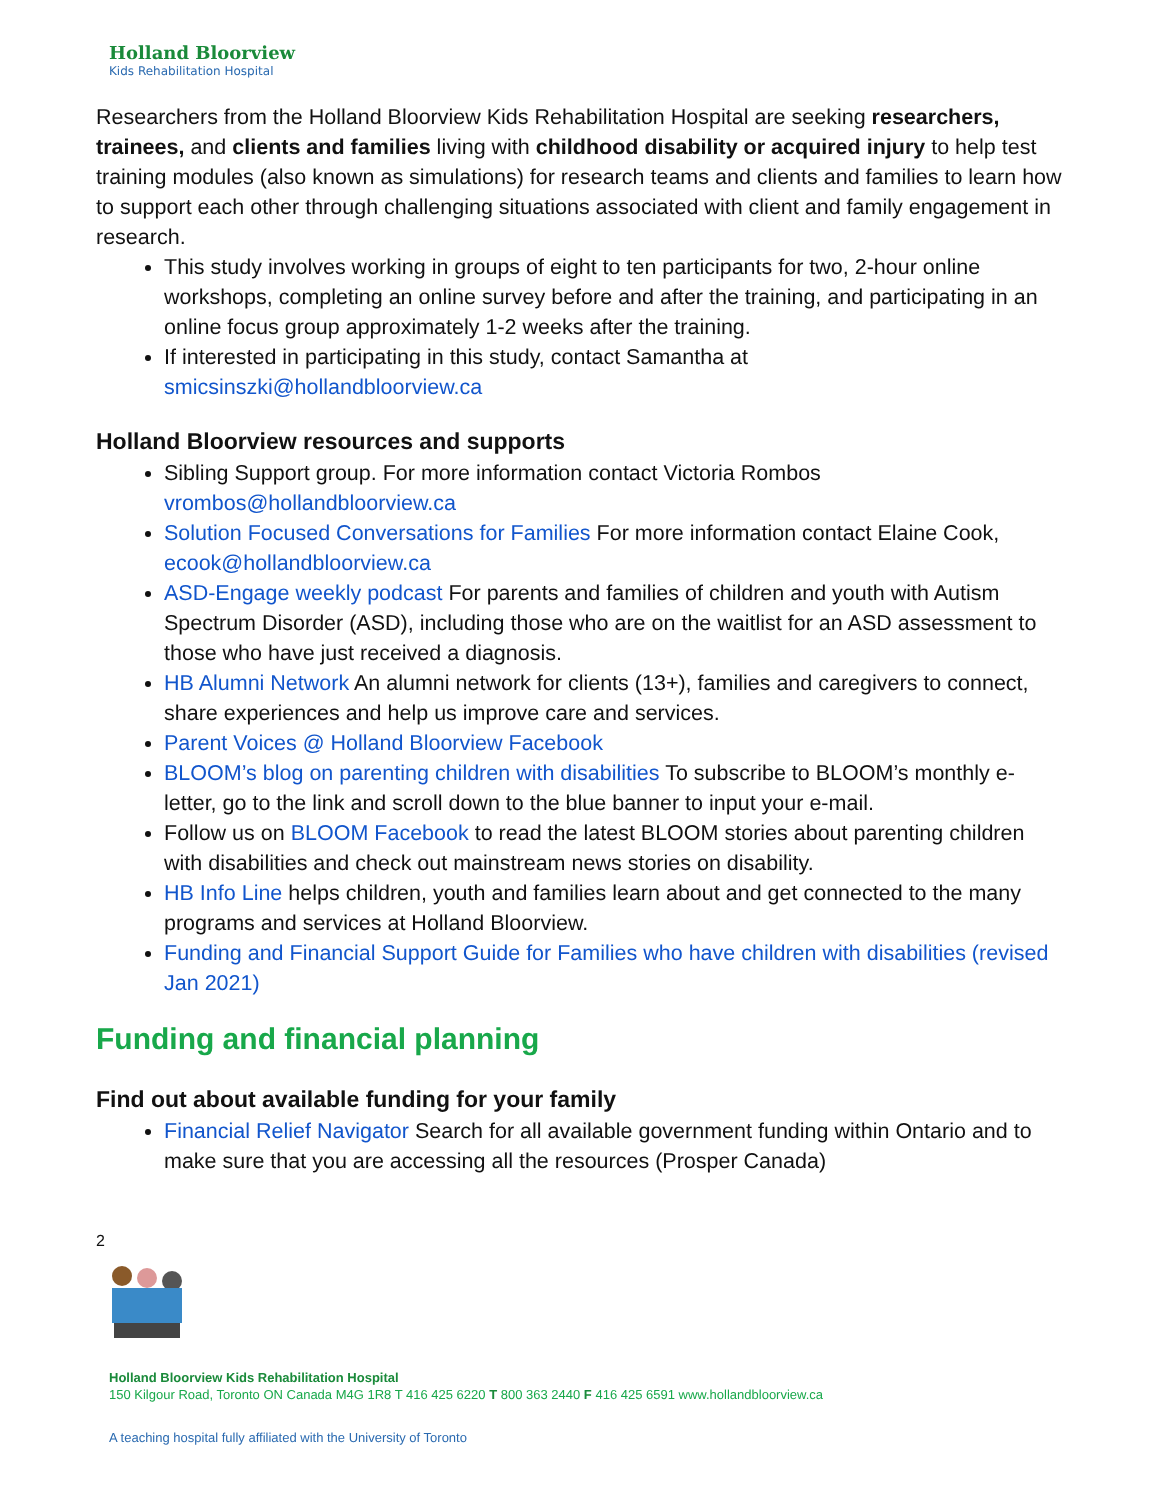Holland Bloorview
Kids Rehabilitation Hospital
Researchers from the Holland Bloorview Kids Rehabilitation Hospital are seeking researchers, trainees, and clients and families living with childhood disability or acquired injury to help test training modules (also known as simulations) for research teams and clients and families to learn how to support each other through challenging situations associated with client and family engagement in research.
This study involves working in groups of eight to ten participants for two, 2-hour online workshops, completing an online survey before and after the training, and participating in an online focus group approximately 1-2 weeks after the training.
If interested in participating in this study, contact Samantha at smicsinszki@hollandbloorview.ca
Holland Bloorview resources and supports
Sibling Support group. For more information contact Victoria Rombos vrombos@hollandbloorview.ca
Solution Focused Conversations for Families For more information contact Elaine Cook, ecook@hollandbloorview.ca
ASD-Engage weekly podcast For parents and families of children and youth with Autism Spectrum Disorder (ASD), including those who are on the waitlist for an ASD assessment to those who have just received a diagnosis.
HB Alumni Network An alumni network for clients (13+), families and caregivers to connect, share experiences and help us improve care and services.
Parent Voices @ Holland Bloorview Facebook
BLOOM’s blog on parenting children with disabilities To subscribe to BLOOM’s monthly e-letter, go to the link and scroll down to the blue banner to input your e-mail.
Follow us on BLOOM Facebook to read the latest BLOOM stories about parenting children with disabilities and check out mainstream news stories on disability.
HB Info Line helps children, youth and families learn about and get connected to the many programs and services at Holland Bloorview.
Funding and Financial Support Guide for Families who have children with disabilities (revised Jan 2021)
Funding and financial planning
Find out about available funding for your family
Financial Relief Navigator Search for all available government funding within Ontario and to make sure that you are accessing all the resources (Prosper Canada)
2
Holland Bloorview Kids Rehabilitation Hospital
150 Kilgour Road, Toronto ON Canada M4G 1R8 T 416 425 6220 T 800 363 2440 F 416 425 6591 www.hollandbloorview.ca
A teaching hospital fully affiliated with the University of Toronto